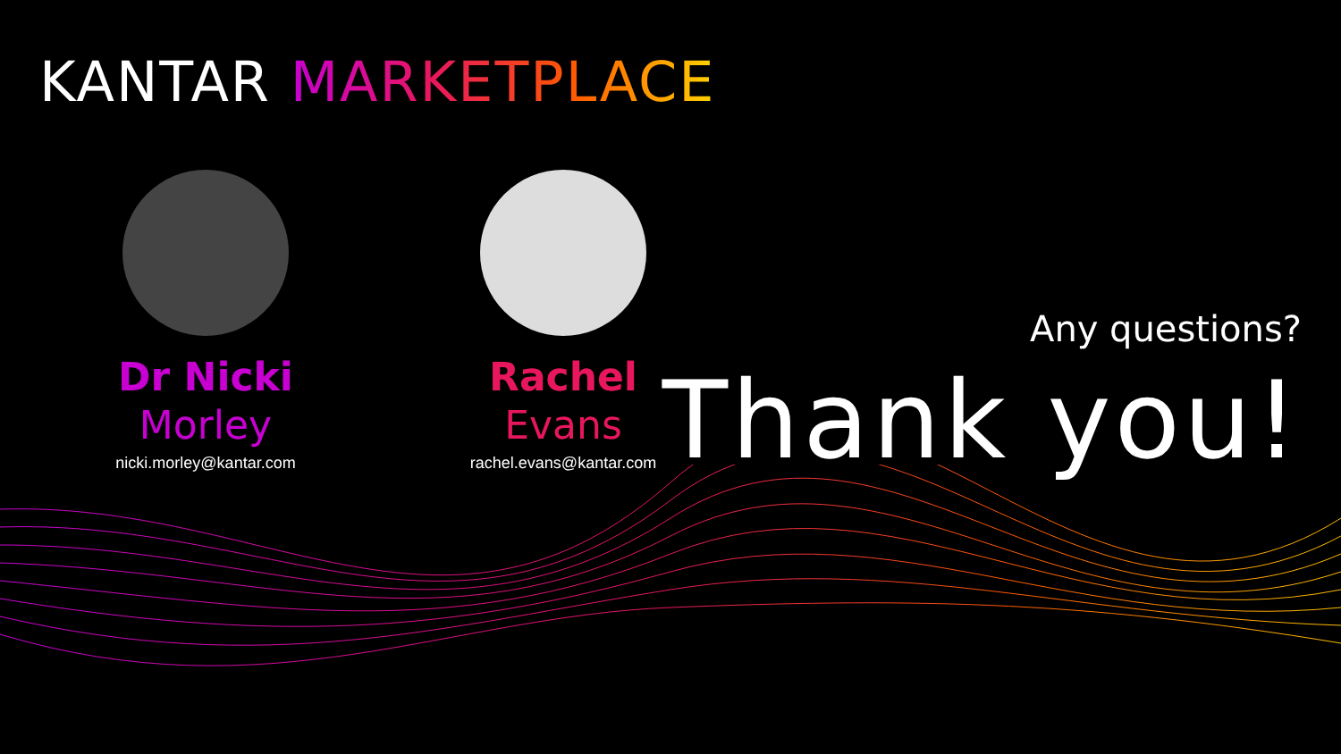KANTAR MARKETPLACE
Dr Nicki
Morley
nicki.morley@kantar.com
Rachel
Evans
rachel.evans@kantar.com
Any questions?
Thank you!